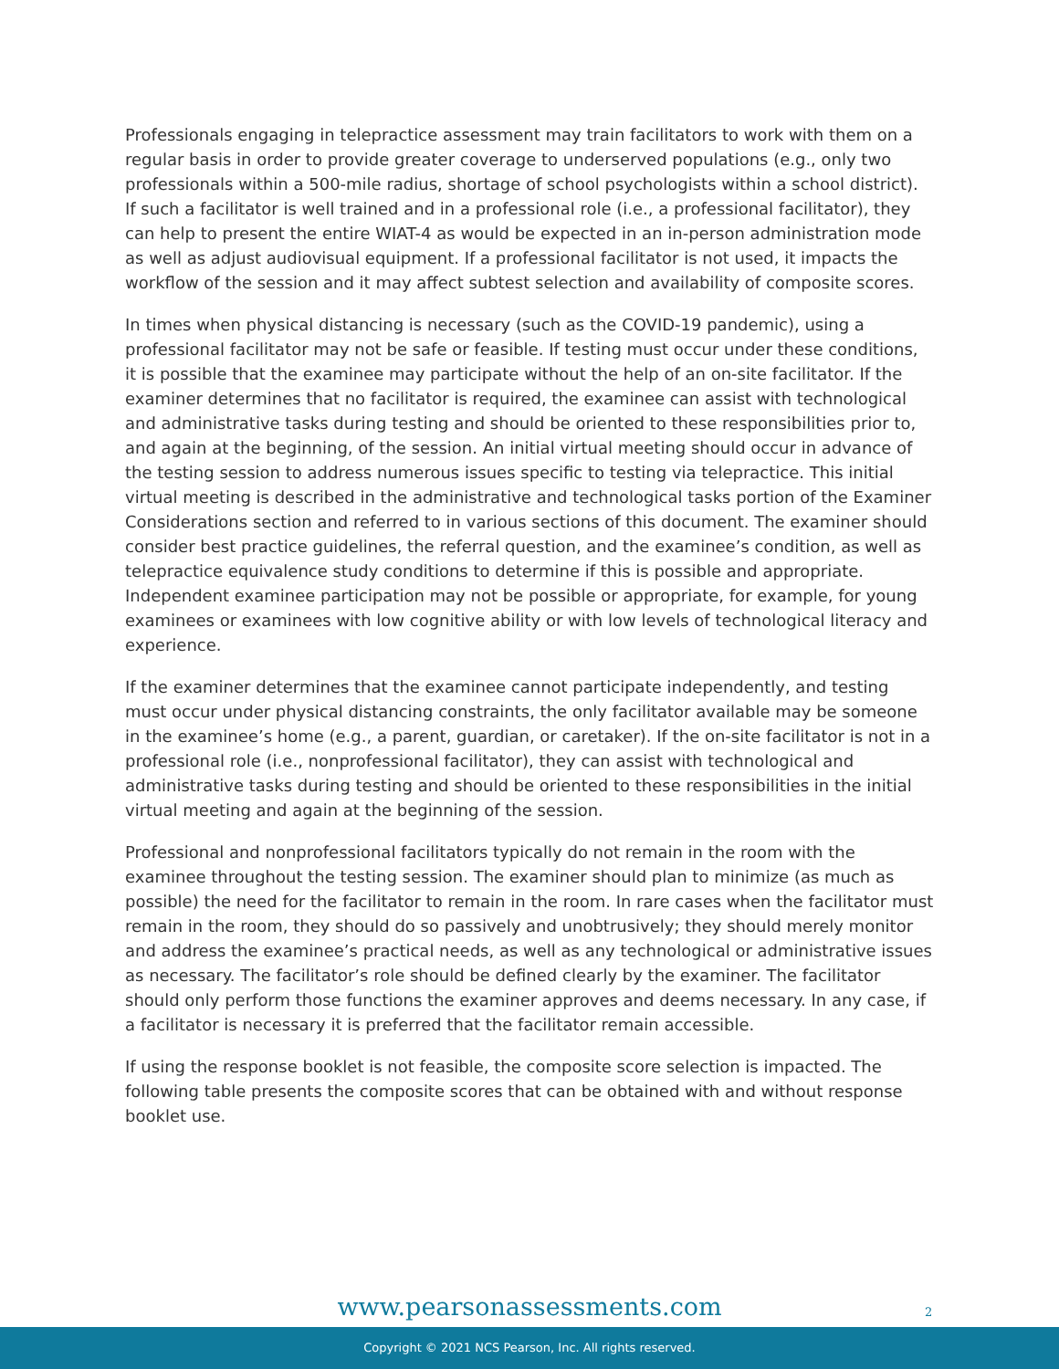Professionals engaging in telepractice assessment may train facilitators to work with them on a regular basis in order to provide greater coverage to underserved populations (e.g., only two professionals within a 500-mile radius, shortage of school psychologists within a school district). If such a facilitator is well trained and in a professional role (i.e., a professional facilitator), they can help to present the entire WIAT-4 as would be expected in an in-person administration mode as well as adjust audiovisual equipment. If a professional facilitator is not used, it impacts the workflow of the session and it may affect subtest selection and availability of composite scores.
In times when physical distancing is necessary (such as the COVID-19 pandemic), using a professional facilitator may not be safe or feasible. If testing must occur under these conditions, it is possible that the examinee may participate without the help of an on-site facilitator. If the examiner determines that no facilitator is required, the examinee can assist with technological and administrative tasks during testing and should be oriented to these responsibilities prior to, and again at the beginning, of the session. An initial virtual meeting should occur in advance of the testing session to address numerous issues specific to testing via telepractice. This initial virtual meeting is described in the administrative and technological tasks portion of the Examiner Considerations section and referred to in various sections of this document. The examiner should consider best practice guidelines, the referral question, and the examinee’s condition, as well as telepractice equivalence study conditions to determine if this is possible and appropriate. Independent examinee participation may not be possible or appropriate, for example, for young examinees or examinees with low cognitive ability or with low levels of technological literacy and experience.
If the examiner determines that the examinee cannot participate independently, and testing must occur under physical distancing constraints, the only facilitator available may be someone in the examinee’s home (e.g., a parent, guardian, or caretaker). If the on-site facilitator is not in a professional role (i.e., nonprofessional facilitator), they can assist with technological and administrative tasks during testing and should be oriented to these responsibilities in the initial virtual meeting and again at the beginning of the session.
Professional and nonprofessional facilitators typically do not remain in the room with the examinee throughout the testing session. The examiner should plan to minimize (as much as possible) the need for the facilitator to remain in the room. In rare cases when the facilitator must remain in the room, they should do so passively and unobtrusively; they should merely monitor and address the examinee’s practical needs, as well as any technological or administrative issues as necessary. The facilitator’s role should be defined clearly by the examiner. The facilitator should only perform those functions the examiner approves and deems necessary. In any case, if a facilitator is necessary it is preferred that the facilitator remain accessible.
If using the response booklet is not feasible, the composite score selection is impacted. The following table presents the composite scores that can be obtained with and without response booklet use.
www.pearsonassessments.com 2
Copyright © 2021 NCS Pearson, Inc. All rights reserved.